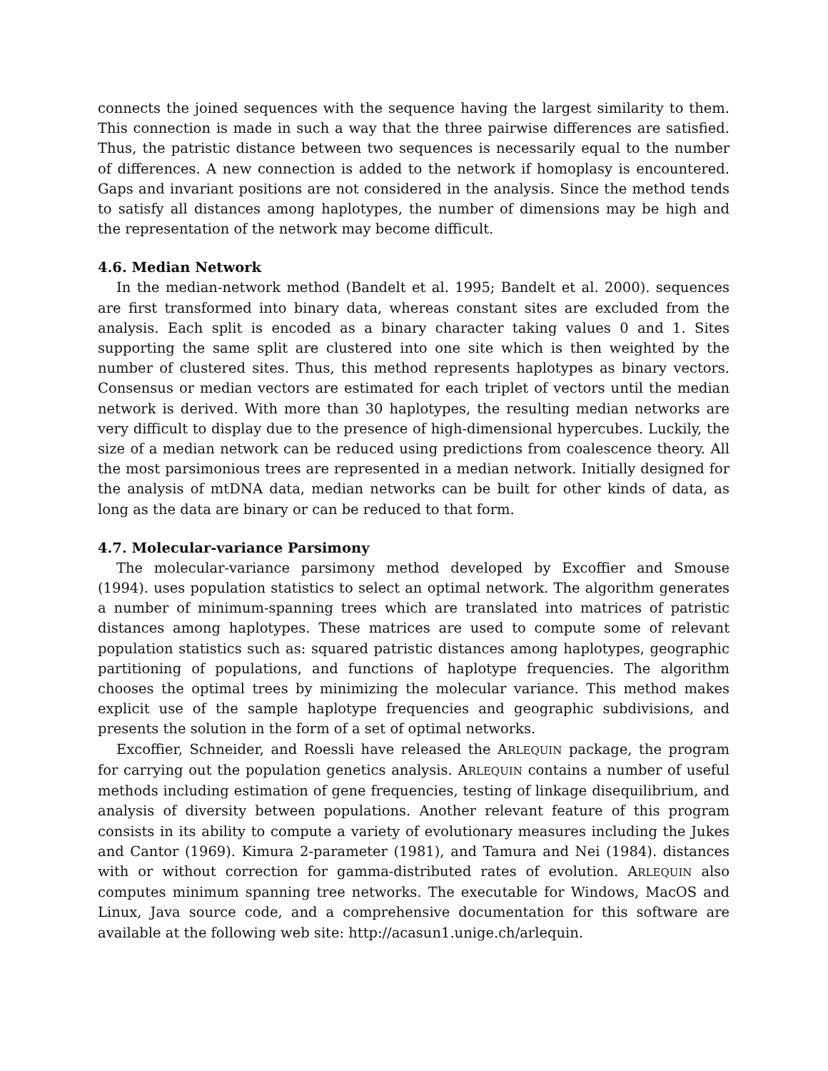connects the joined sequences with the sequence having the largest similarity to them. This connection is made in such a way that the three pairwise differences are satisfied. Thus, the patristic distance between two sequences is necessarily equal to the number of differences. A new connection is added to the network if homoplasy is encountered. Gaps and invariant positions are not considered in the analysis. Since the method tends to satisfy all distances among haplotypes, the number of dimensions may be high and the representation of the network may become difficult.
4.6. Median Network
In the median-network method (Bandelt et al. 1995; Bandelt et al. 2000). sequences are first transformed into binary data, whereas constant sites are excluded from the analysis. Each split is encoded as a binary character taking values 0 and 1. Sites supporting the same split are clustered into one site which is then weighted by the number of clustered sites. Thus, this method represents haplotypes as binary vectors. Consensus or median vectors are estimated for each triplet of vectors until the median network is derived. With more than 30 haplotypes, the resulting median networks are very difficult to display due to the presence of high-dimensional hypercubes. Luckily, the size of a median network can be reduced using predictions from coalescence theory. All the most parsimonious trees are represented in a median network. Initially designed for the analysis of mtDNA data, median networks can be built for other kinds of data, as long as the data are binary or can be reduced to that form.
4.7. Molecular-variance Parsimony
The molecular-variance parsimony method developed by Excoffier and Smouse (1994). uses population statistics to select an optimal network. The algorithm generates a number of minimum-spanning trees which are translated into matrices of patristic distances among haplotypes. These matrices are used to compute some of relevant population statistics such as: squared patristic distances among haplotypes, geographic partitioning of populations, and functions of haplotype frequencies. The algorithm chooses the optimal trees by minimizing the molecular variance. This method makes explicit use of the sample haplotype frequencies and geographic subdivisions, and presents the solution in the form of a set of optimal networks.
Excoffier, Schneider, and Roessli have released the ARLEQUIN package, the program for carrying out the population genetics analysis. ARLEQUIN contains a number of useful methods including estimation of gene frequencies, testing of linkage disequilibrium, and analysis of diversity between populations. Another relevant feature of this program consists in its ability to compute a variety of evolutionary measures including the Jukes and Cantor (1969). Kimura 2-parameter (1981), and Tamura and Nei (1984). distances with or without correction for gamma-distributed rates of evolution. ARLEQUIN also computes minimum spanning tree networks. The executable for Windows, MacOS and Linux, Java source code, and a comprehensive documentation for this software are available at the following web site: http://acasun1.unige.ch/arlequin.